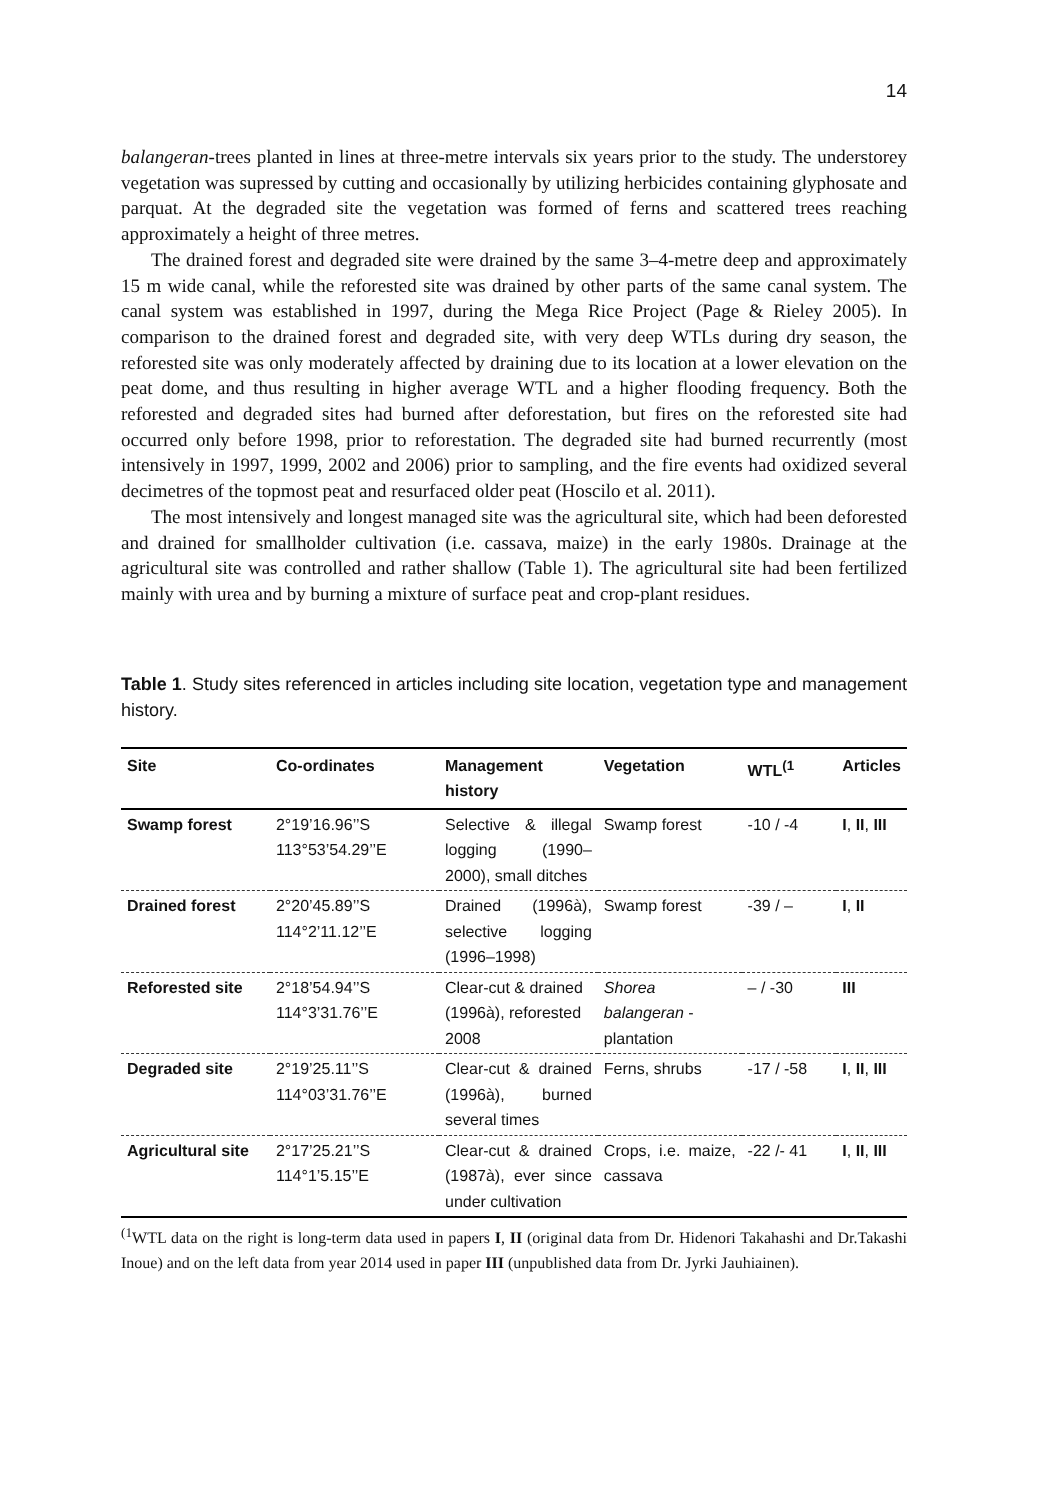14
balangeran-trees planted in lines at three-metre intervals six years prior to the study. The understorey vegetation was supressed by cutting and occasionally by utilizing herbicides containing glyphosate and parquat. At the degraded site the vegetation was formed of ferns and scattered trees reaching approximately a height of three metres.
The drained forest and degraded site were drained by the same 3–4-metre deep and approximately 15 m wide canal, while the reforested site was drained by other parts of the same canal system. The canal system was established in 1997, during the Mega Rice Project (Page & Rieley 2005). In comparison to the drained forest and degraded site, with very deep WTLs during dry season, the reforested site was only moderately affected by draining due to its location at a lower elevation on the peat dome, and thus resulting in higher average WTL and a higher flooding frequency. Both the reforested and degraded sites had burned after deforestation, but fires on the reforested site had occurred only before 1998, prior to reforestation. The degraded site had burned recurrently (most intensively in 1997, 1999, 2002 and 2006) prior to sampling, and the fire events had oxidized several decimetres of the topmost peat and resurfaced older peat (Hoscilo et al. 2011).
The most intensively and longest managed site was the agricultural site, which had been deforested and drained for smallholder cultivation (i.e. cassava, maize) in the early 1980s. Drainage at the agricultural site was controlled and rather shallow (Table 1). The agricultural site had been fertilized mainly with urea and by burning a mixture of surface peat and crop-plant residues.
Table 1. Study sites referenced in articles including site location, vegetation type and management history.
| Site | Co-ordinates | Management history | Vegetation | WTL<sup>(1</sup> | Articles |
| --- | --- | --- | --- | --- | --- |
| Swamp forest | 2°19’16.96’’S 113°53’54.29’’E | Selective & illegal logging (1990–2000), small ditches | Swamp forest | -10 / -4 | I , II , III |
| Drained forest | 2°20’45.89’’S 114°2’11.12’’E | Drained (1996à), selective logging (1996–1998) | Swamp forest | -39 / – | I , II |
| Reforested site | 2°18’54.94’’S 114°3’31.76’’E | Clear-cut & drained (1996à), reforested 2008 | Shorea balangeran - plantation | – / -30 | III |
| Degraded site | 2°19’25.11’’S 114°03’31.76’’E | Clear-cut & drained (1996à), burned several times | Ferns, shrubs | -17 / -58 | I , II , III |
| Agricultural site | 2°17’25.21’’S 114°1’5.15’’E | Clear-cut & drained (1987à), ever since under cultivation | Crops, i.e. maize, cassava | -22 /- 41 | I , II , III |
<sup>(1</sup> WTL data on the right is long-term data used in papers I, II (original data from Dr. Hidenori Takahashi and Dr.Takashi Inoue) and on the left data from year 2014 used in paper III (unpublished data from Dr. Jyrki Jauhiainen).